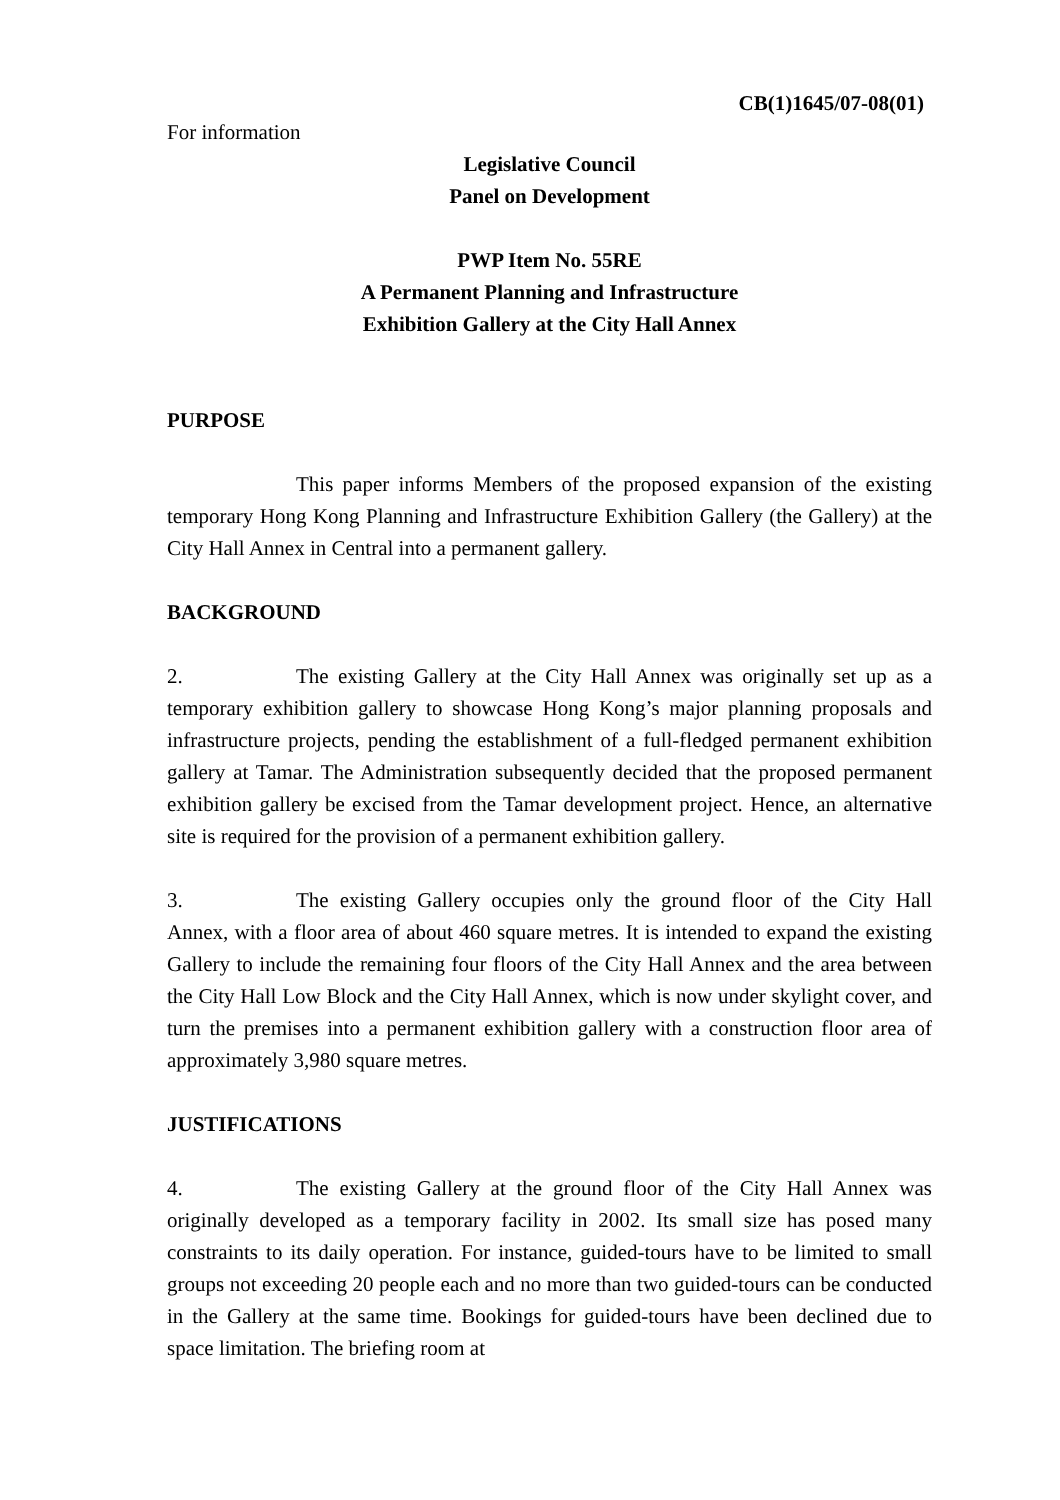CB(1)1645/07-08(01)
For information
Legislative Council
Panel on Development
PWP Item No. 55RE
A Permanent Planning and Infrastructure
Exhibition Gallery at the City Hall Annex
PURPOSE
This paper informs Members of the proposed expansion of the existing temporary Hong Kong Planning and Infrastructure Exhibition Gallery (the Gallery) at the City Hall Annex in Central into a permanent gallery.
BACKGROUND
2. The existing Gallery at the City Hall Annex was originally set up as a temporary exhibition gallery to showcase Hong Kong’s major planning proposals and infrastructure projects, pending the establishment of a full-fledged permanent exhibition gallery at Tamar. The Administration subsequently decided that the proposed permanent exhibition gallery be excised from the Tamar development project. Hence, an alternative site is required for the provision of a permanent exhibition gallery.
3. The existing Gallery occupies only the ground floor of the City Hall Annex, with a floor area of about 460 square metres. It is intended to expand the existing Gallery to include the remaining four floors of the City Hall Annex and the area between the City Hall Low Block and the City Hall Annex, which is now under skylight cover, and turn the premises into a permanent exhibition gallery with a construction floor area of approximately 3,980 square metres.
JUSTIFICATIONS
4. The existing Gallery at the ground floor of the City Hall Annex was originally developed as a temporary facility in 2002. Its small size has posed many constraints to its daily operation. For instance, guided-tours have to be limited to small groups not exceeding 20 people each and no more than two guided-tours can be conducted in the Gallery at the same time. Bookings for guided-tours have been declined due to space limitation. The briefing room at